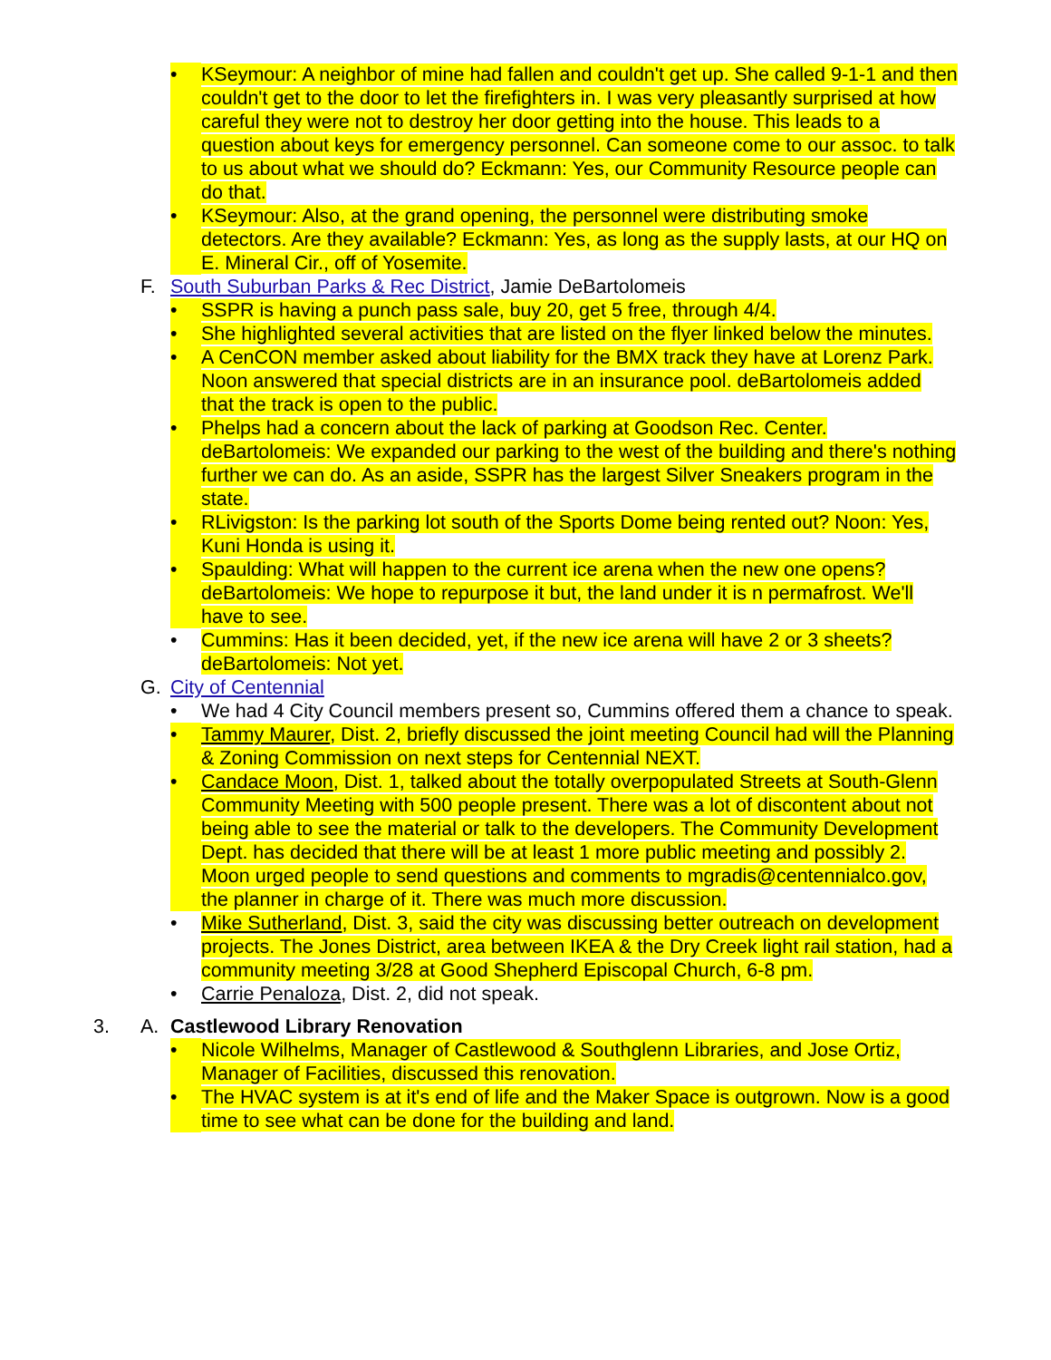• KSeymour: A neighbor of mine had fallen and couldn't get up. She called 9-1-1 and then couldn't get to the door to let the firefighters in. I was very pleasantly surprised at how careful they were not to destroy her door getting into the house. This leads to a question about keys for emergency personnel. Can someone come to our assoc. to talk to us about what we should do? Eckmann: Yes, our Community Resource people can do that.
• KSeymour: Also, at the grand opening, the personnel were distributing smoke detectors. Are they available? Eckmann: Yes, as long as the supply lasts, at our HQ on E. Mineral Cir., off of Yosemite.
F. South Suburban Parks & Rec District, Jamie DeBartolomeis
• SSPR is having a punch pass sale, buy 20, get 5 free, through 4/4.
• She highlighted several activities that are listed on the flyer linked below the minutes.
• A CenCON member asked about liability for the BMX track they have at Lorenz Park. Noon answered that special districts are in an insurance pool. deBartolomeis added that the track is open to the public.
• Phelps had a concern about the lack of parking at Goodson Rec. Center. deBartolomeis: We expanded our parking to the west of the building and there's nothing further we can do. As an aside, SSPR has the largest Silver Sneakers program in the state.
• RLivigston: Is the parking lot south of the Sports Dome being rented out? Noon: Yes, Kuni Honda is using it.
• Spaulding: What will happen to the current ice arena when the new one opens? deBartolomeis: We hope to repurpose it but, the land under it is n permafrost. We'll have to see.
• Cummins: Has it been decided, yet, if the new ice arena will have 2 or 3 sheets? deBartolomeis: Not yet.
G. City of Centennial
• We had 4 City Council members present so, Cummins offered them a chance to speak.
• Tammy Maurer, Dist. 2, briefly discussed the joint meeting Council had will the Planning & Zoning Commission on next steps for Centennial NEXT.
• Candace Moon, Dist. 1, talked about the totally overpopulated Streets at South-Glenn Community Meeting with 500 people present. There was a lot of discontent about not being able to see the material or talk to the developers. The Community Development Dept. has decided that there will be at least 1 more public meeting and possibly 2. Moon urged people to send questions and comments to mgradis@centennialco.gov, the planner in charge of it. There was much more discussion.
• Mike Sutherland, Dist. 3, said the city was discussing better outreach on development projects. The Jones District, area between IKEA & the Dry Creek light rail station, had a community meeting 3/28 at Good Shepherd Episcopal Church, 6-8 pm.
• Carrie Penaloza, Dist. 2, did not speak.
3. A. Castlewood Library Renovation
• Nicole Wilhelms, Manager of Castlewood & Southglenn Libraries, and Jose Ortiz, Manager of Facilities, discussed this renovation.
• The HVAC system is at it's end of life and the Maker Space is outgrown. Now is a good time to see what can be done for the building and land.